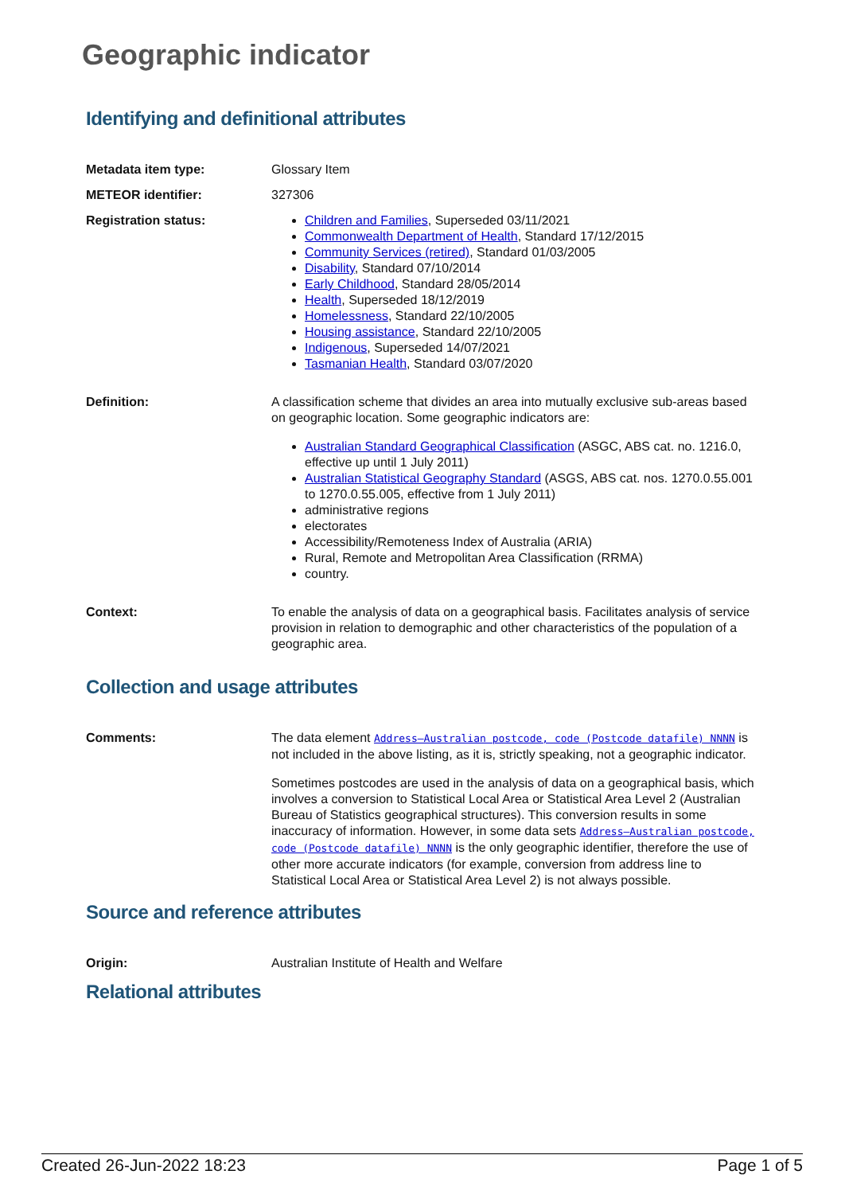Geographic indicator
Identifying and definitional attributes
Metadata item type: Glossary Item
METEOR identifier: 327306
Registration status: Children and Families, Superseded 03/11/2021
Commonwealth Department of Health, Standard 17/12/2015
Community Services (retired), Standard 01/03/2005
Disability, Standard 07/10/2014
Early Childhood, Standard 28/05/2014
Health, Superseded 18/12/2019
Homelessness, Standard 22/10/2005
Housing assistance, Standard 22/10/2005
Indigenous, Superseded 14/07/2021
Tasmanian Health, Standard 03/07/2020
Definition: A classification scheme that divides an area into mutually exclusive sub-areas based on geographic location. Some geographic indicators are:
Australian Standard Geographical Classification (ASGC, ABS cat. no. 1216.0, effective up until 1 July 2011)
Australian Statistical Geography Standard (ASGS, ABS cat. nos. 1270.0.55.001 to 1270.0.55.005, effective from 1 July 2011)
administrative regions
electorates
Accessibility/Remoteness Index of Australia (ARIA)
Rural, Remote and Metropolitan Area Classification (RRMA)
country.
Context: To enable the analysis of data on a geographical basis. Facilitates analysis of service provision in relation to demographic and other characteristics of the population of a geographic area.
Collection and usage attributes
Comments: The data element Address—Australian postcode, code (Postcode datafile) NNNN is not included in the above listing, as it is, strictly speaking, not a geographic indicator.
Sometimes postcodes are used in the analysis of data on a geographical basis, which involves a conversion to Statistical Local Area or Statistical Area Level 2 (Australian Bureau of Statistics geographical structures). This conversion results in some inaccuracy of information. However, in some data sets Address—Australian postcode, code (Postcode datafile) NNNN is the only geographic identifier, therefore the use of other more accurate indicators (for example, conversion from address line to Statistical Local Area or Statistical Area Level 2) is not always possible.
Source and reference attributes
Origin: Australian Institute of Health and Welfare
Relational attributes
Created 26-Jun-2022 18:23 Page 1 of 5